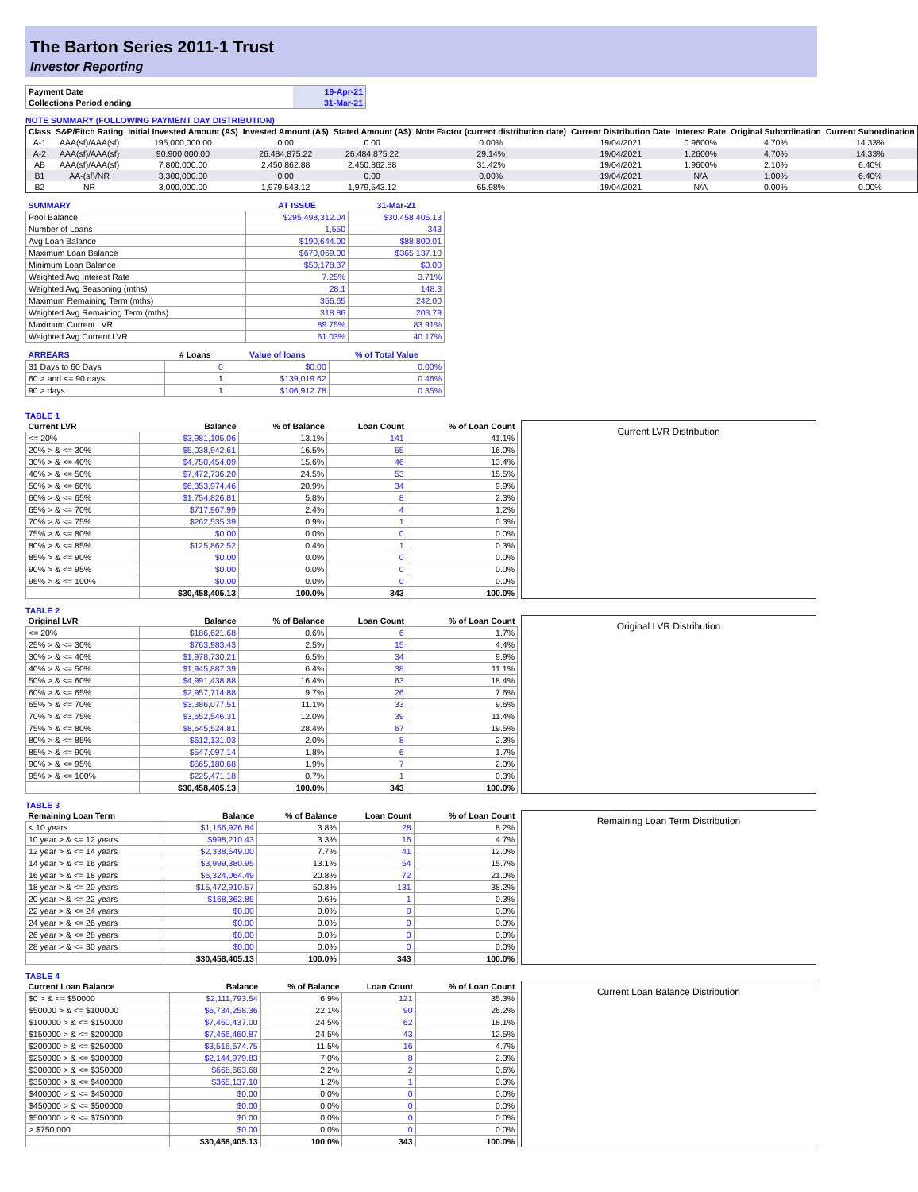The Barton Series 2011-1 Trust
Investor Reporting
| Payment Date | 19-Apr-21 |
| Collections Period ending | 31-Mar-21 |
NOTE SUMMARY (FOLLOWING PAYMENT DAY DISTRIBUTION)
| Class | S&P/Fitch Rating | Initial Invested Amount (A$) | Invested Amount (A$) | Stated Amount (A$) | Note Factor (current distribution date) | Current Distribution Date | Interest Rate | Original Subordination | Current Subordination |
| --- | --- | --- | --- | --- | --- | --- | --- | --- | --- |
| A-1 | AAA(sf)/AAA(sf) | 195,000,000.00 | 0.00 | 0.00 | 0.00% | 19/04/2021 | 0.9600% | 4.70% | 14.33% |
| A-2 | AAA(sf)/AAA(sf) | 90,900,000.00 | 26,484,875.22 | 26,484,875.22 | 29.14% | 19/04/2021 | 1.2600% | 4.70% | 14.33% |
| AB | AAA(sf)/AAA(sf) | 7,800,000.00 | 2,450,862.88 | 2,450,862.88 | 31.42% | 19/04/2021 | 1.9600% | 2.10% | 6.40% |
| B1 | AA-(sf)/NR | 3,300,000.00 | 0.00 | 0.00 | 0.00% | 19/04/2021 | N/A | 1.00% | 6.40% |
| B2 | NR | 3,000,000.00 | 1,979,543.12 | 1,979,543.12 | 65.98% | 19/04/2021 | N/A | 0.00% | 0.00% |
| SUMMARY | AT ISSUE | 31-Mar-21 |
| --- | --- | --- |
| Pool Balance | $295,498,312.04 | $30,458,405.13 |
| Number of Loans | 1,550 | 343 |
| Avg Loan Balance | $190,644.00 | $88,800.01 |
| Maximum Loan Balance | $670,069.00 | $365,137.10 |
| Minimum Loan Balance | $50,178.37 | $0.00 |
| Weighted Avg Interest Rate | 7.25% | 3.71% |
| Weighted Avg Seasoning (mths) | 28.1 | 148.3 |
| Maximum Remaining Term (mths) | 356.65 | 242.00 |
| Weighted Avg Remaining Term (mths) | 318.86 | 203.79 |
| Maximum Current LVR | 89.75% | 83.91% |
| Weighted Avg Current LVR | 61.03% | 40.17% |
| ARREARS | # Loans | Value of loans | % of Total Value |
| --- | --- | --- | --- |
| 31 Days to 60 Days | 0 | $0.00 | 0.00% |
| 60 > and <= 90 days | 1 | $139,019.62 | 0.46% |
| 90 > days | 1 | $106,912.78 | 0.35% |
TABLE 1
| Current LVR | Balance | % of Balance | Loan Count | % of Loan Count |
| --- | --- | --- | --- | --- |
| <= 20% | $3,981,105.06 | 13.1% | 141 | 41.1% |
| 20% > & <= 30% | $5,038,942.61 | 16.5% | 55 | 16.0% |
| 30% > & <= 40% | $4,750,454.09 | 15.6% | 46 | 13.4% |
| 40% > & <= 50% | $7,472,736.20 | 24.5% | 53 | 15.5% |
| 50% > & <= 60% | $6,353,974.46 | 20.9% | 34 | 9.9% |
| 60% > & <= 65% | $1,754,826.81 | 5.8% | 8 | 2.3% |
| 65% > & <= 70% | $717,967.99 | 2.4% | 4 | 1.2% |
| 70% > & <= 75% | $262,535.39 | 0.9% | 1 | 0.3% |
| 75% > & <= 80% | $0.00 | 0.0% | 0 | 0.0% |
| 80% > & <= 85% | $125,862.52 | 0.4% | 1 | 0.3% |
| 85% > & <= 90% | $0.00 | 0.0% | 0 | 0.0% |
| 90% > & <= 95% | $0.00 | 0.0% | 0 | 0.0% |
| 95% > & <= 100% | $0.00 | 0.0% | 0 | 0.0% |
| | $30,458,405.13 | 100.0% | 343 | 100.0% |
Current LVR Distribution
TABLE 2
| Original LVR | Balance | % of Balance | Loan Count | % of Loan Count |
| --- | --- | --- | --- | --- |
| <= 20% | $186,621.68 | 0.6% | 6 | 1.7% |
| 25% > & <= 30% | $763,983.43 | 2.5% | 15 | 4.4% |
| 30% > & <= 40% | $1,978,730.21 | 6.5% | 34 | 9.9% |
| 40% > & <= 50% | $1,945,887.39 | 6.4% | 38 | 11.1% |
| 50% > & <= 60% | $4,991,438.88 | 16.4% | 63 | 18.4% |
| 60% > & <= 65% | $2,957,714.88 | 9.7% | 26 | 7.6% |
| 65% > & <= 70% | $3,386,077.51 | 11.1% | 33 | 9.6% |
| 70% > & <= 75% | $3,652,546.31 | 12.0% | 39 | 11.4% |
| 75% > & <= 80% | $8,645,524.81 | 28.4% | 67 | 19.5% |
| 80% > & <= 85% | $612,131.03 | 2.0% | 8 | 2.3% |
| 85% > & <= 90% | $547,097.14 | 1.8% | 6 | 1.7% |
| 90% > & <= 95% | $565,180.68 | 1.9% | 7 | 2.0% |
| 95% > & <= 100% | $225,471.18 | 0.7% | 1 | 0.3% |
| | $30,458,405.13 | 100.0% | 343 | 100.0% |
Original LVR Distribution
TABLE 3
| Remaining Loan Term | Balance | % of Balance | Loan Count | % of Loan Count |
| --- | --- | --- | --- | --- |
| < 10 years | $1,156,926.84 | 3.8% | 28 | 8.2% |
| 10 year > & <= 12 years | $998,210.43 | 3.3% | 16 | 4.7% |
| 12 year > & <= 14 years | $2,338,549.00 | 7.7% | 41 | 12.0% |
| 14 year > & <= 16 years | $3,999,380.95 | 13.1% | 54 | 15.7% |
| 16 year > & <= 18 years | $6,324,064.49 | 20.8% | 72 | 21.0% |
| 18 year > & <= 20 years | $15,472,910.57 | 50.8% | 131 | 38.2% |
| 20 year > & <= 22 years | $168,362.85 | 0.6% | 1 | 0.3% |
| 22 year > & <= 24 years | $0.00 | 0.0% | 0 | 0.0% |
| 24 year > & <= 26 years | $0.00 | 0.0% | 0 | 0.0% |
| 26 year > & <= 28 years | $0.00 | 0.0% | 0 | 0.0% |
| 28 year > & <= 30 years | $0.00 | 0.0% | 0 | 0.0% |
| | $30,458,405.13 | 100.0% | 343 | 100.0% |
Remaining Loan Term Distribution
TABLE 4
| Current Loan Balance | Balance | % of Balance | Loan Count | % of Loan Count |
| --- | --- | --- | --- | --- |
| $0 > & <= $50000 | $2,111,793.54 | 6.9% | 121 | 35.3% |
| $50000 > & <= $100000 | $6,734,258.36 | 22.1% | 90 | 26.2% |
| $100000 > & <= $150000 | $7,450,437.00 | 24.5% | 62 | 18.1% |
| $150000 > & <= $200000 | $7,466,460.87 | 24.5% | 43 | 12.5% |
| $200000 > & <= $250000 | $3,516,674.75 | 11.5% | 16 | 4.7% |
| $250000 > & <= $300000 | $2,144,979.83 | 7.0% | 8 | 2.3% |
| $300000 > & <= $350000 | $668,663.68 | 2.2% | 2 | 0.6% |
| $350000 > & <= $400000 | $365,137.10 | 1.2% | 1 | 0.3% |
| $400000 > & <= $450000 | $0.00 | 0.0% | 0 | 0.0% |
| $450000 > & <= $500000 | $0.00 | 0.0% | 0 | 0.0% |
| $500000 > & <= $750000 | $0.00 | 0.0% | 0 | 0.0% |
| > $750,000 | $0.00 | 0.0% | 0 | 0.0% |
| | $30,458,405.13 | 100.0% | 343 | 100.0% |
Current Loan Balance Distribution